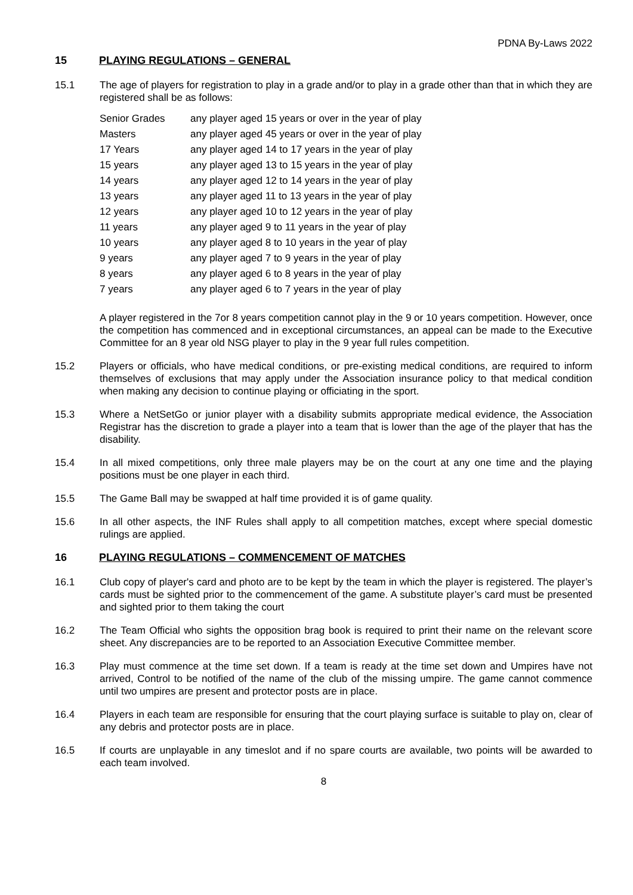PDNA By-Laws 2022
15 PLAYING REGULATIONS – GENERAL
15.1 The age of players for registration to play in a grade and/or to play in a grade other than that in which they are registered shall be as follows:
| Senior Grades | any player aged 15 years or over in the year of play |
| Masters | any player aged 45 years or over in the year of play |
| 17 Years | any player aged 14 to 17 years in the year of play |
| 15 years | any player aged 13 to 15 years in the year of play |
| 14 years | any player aged 12 to 14 years in the year of play |
| 13 years | any player aged 11 to 13 years in the year of play |
| 12 years | any player aged 10 to 12 years in the year of play |
| 11 years | any player aged 9 to 11 years in the year of play |
| 10 years | any player aged 8 to 10 years in the year of play |
| 9 years | any player aged 7 to 9 years in the year of play |
| 8 years | any player aged 6 to 8 years in the year of play |
| 7 years | any player aged 6 to 7 years in the year of play |
A player registered in the 7or 8 years competition cannot play in the 9 or 10 years competition. However, once the competition has commenced and in exceptional circumstances, an appeal can be made to the Executive Committee for an 8 year old NSG player to play in the 9 year full rules competition.
15.2 Players or officials, who have medical conditions, or pre-existing medical conditions, are required to inform themselves of exclusions that may apply under the Association insurance policy to that medical condition when making any decision to continue playing or officiating in the sport.
15.3 Where a NetSetGo or junior player with a disability submits appropriate medical evidence, the Association Registrar has the discretion to grade a player into a team that is lower than the age of the player that has the disability.
15.4 In all mixed competitions, only three male players may be on the court at any one time and the playing positions must be one player in each third.
15.5 The Game Ball may be swapped at half time provided it is of game quality.
15.6 In all other aspects, the INF Rules shall apply to all competition matches, except where special domestic rulings are applied.
16 PLAYING REGULATIONS – COMMENCEMENT OF MATCHES
16.1 Club copy of player's card and photo are to be kept by the team in which the player is registered. The player’s cards must be sighted prior to the commencement of the game. A substitute player’s card must be presented and sighted prior to them taking the court
16.2 The Team Official who sights the opposition brag book is required to print their name on the relevant score sheet. Any discrepancies are to be reported to an Association Executive Committee member.
16.3 Play must commence at the time set down. If a team is ready at the time set down and Umpires have not arrived, Control to be notified of the name of the club of the missing umpire. The game cannot commence until two umpires are present and protector posts are in place.
16.4 Players in each team are responsible for ensuring that the court playing surface is suitable to play on, clear of any debris and protector posts are in place.
16.5 If courts are unplayable in any timeslot and if no spare courts are available, two points will be awarded to each team involved.
8